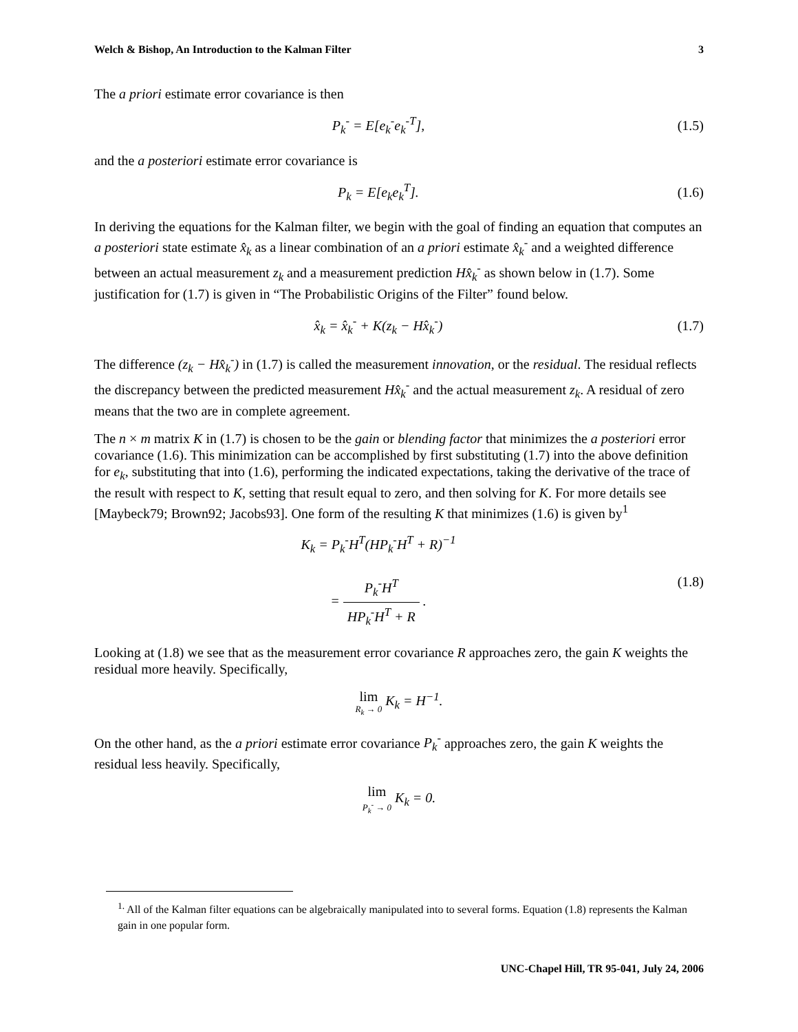Welch & Bishop, An Introduction to the Kalman Filter 3
The a priori estimate error covariance is then
P<sub>k</sub><sup>-</sup> = E[e<sub>k</sub><sup>-</sup>e<sub>k</sub><sup>-T</sup>], (1.5)
and the a posteriori estimate error covariance is
P<sub>k</sub> = E[e<sub>k</sub>e<sub>k</sub><sup>T</sup>]. (1.6)
In deriving the equations for the Kalman filter, we begin with the goal of finding an equation that computes an a posteriori state estimate x̂<sub>k</sub> as a linear combination of an a priori estimate x̂<sub>k</sub><sup>-</sup> and a weighted difference between an actual measurement z<sub>k</sub> and a measurement prediction Hx̂<sub>k</sub><sup>-</sup> as shown below in (1.7). Some justification for (1.7) is given in “The Probabilistic Origins of the Filter” found below.
x̂<sub>k</sub> = x̂<sub>k</sub><sup>-</sup> + K(z<sub>k</sub> − Hx̂<sub>k</sub><sup>-</sup>) (1.7)
The difference (z<sub>k</sub> − Hx̂<sub>k</sub><sup>-</sup>) in (1.7) is called the measurement innovation, or the residual. The residual reflects the discrepancy between the predicted measurement Hx̂<sub>k</sub><sup>-</sup> and the actual measurement z<sub>k</sub>. A residual of zero means that the two are in complete agreement.
The n × m matrix K in (1.7) is chosen to be the gain or blending factor that minimizes the a posteriori error covariance (1.6). This minimization can be accomplished by first substituting (1.7) into the above definition for e<sub>k</sub>, substituting that into (1.6), performing the indicated expectations, taking the derivative of the trace of the result with respect to K, setting that result equal to zero, and then solving for K. For more details see [Maybeck79; Brown92; Jacobs93]. One form of the resulting K that minimizes (1.6) is given by<sup>1</sup>
K<sub>k</sub> = P<sub>k</sub><sup>-</sup>H<sup>T</sup>(HP<sub>k</sub><sup>-</sup>H<sup>T</sup> + R)<sup>−1</sup>
= P<sub>k</sub><sup>-</sup>H<sup>T</sup> HP<sub>k</sub><sup>-</sup>H<sup>T</sup> + R .
(1.8)
Looking at (1.8) we see that as the measurement error covariance R approaches zero, the gain K weights the residual more heavily. Specifically,
lim R<sub>k</sub> → 0 K<sub>k</sub> = H<sup>−1</sup>.
On the other hand, as the a priori estimate error covariance P<sub>k</sub><sup>-</sup> approaches zero, the gain K weights the residual less heavily. Specifically,
lim P<sub>k</sub><sup>-</sup> → 0 K<sub>k</sub> = 0.
<sup>1.</sup> All of the Kalman filter equations can be algebraically manipulated into to several forms. Equation (1.8) represents the Kalman gain in one popular form.
UNC-Chapel Hill, TR 95-041, July 24, 2006